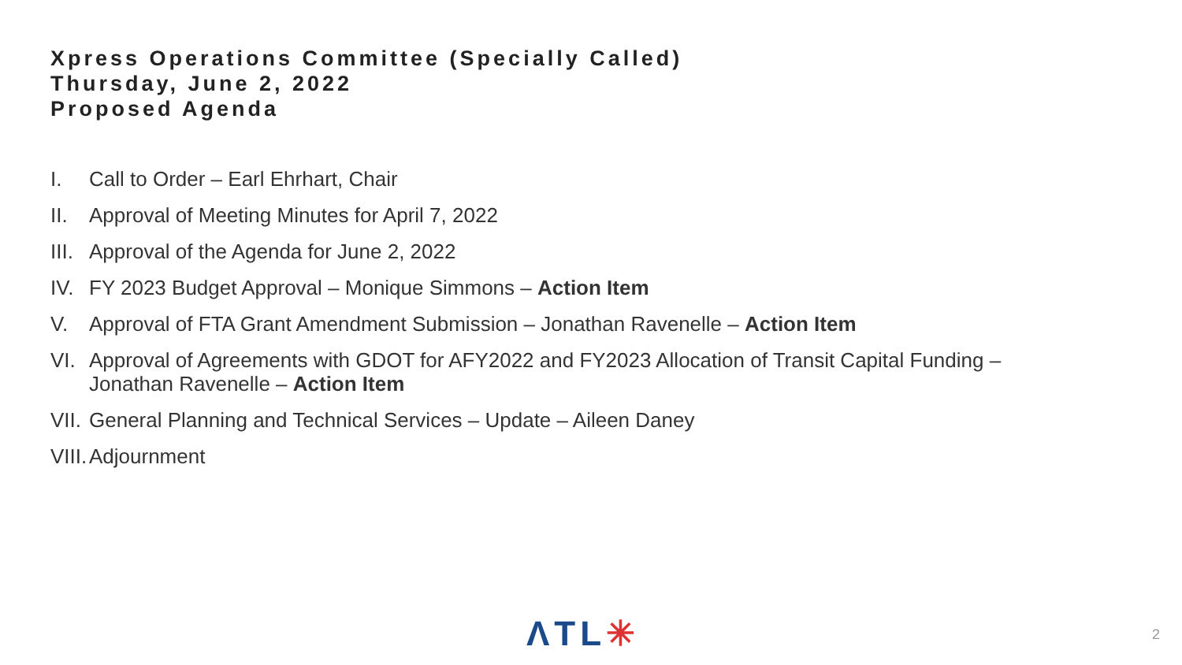Xpress Operations Committee (Specially Called)
Thursday, June 2, 2022
Proposed Agenda
I. Call to Order – Earl Ehrhart, Chair
II. Approval of Meeting Minutes for April 7, 2022
III. Approval of the Agenda for June 2, 2022
IV. FY 2023 Budget Approval – Monique Simmons – Action Item
V. Approval of FTA Grant Amendment Submission – Jonathan Ravenelle – Action Item
VI. Approval of Agreements with GDOT for AFY2022 and FY2023 Allocation of Transit Capital Funding –
Jonathan Ravenelle – Action Item
VII. General Planning and Technical Services – Update – Aileen Daney
VIII. Adjournment
ΛTL✳ 2